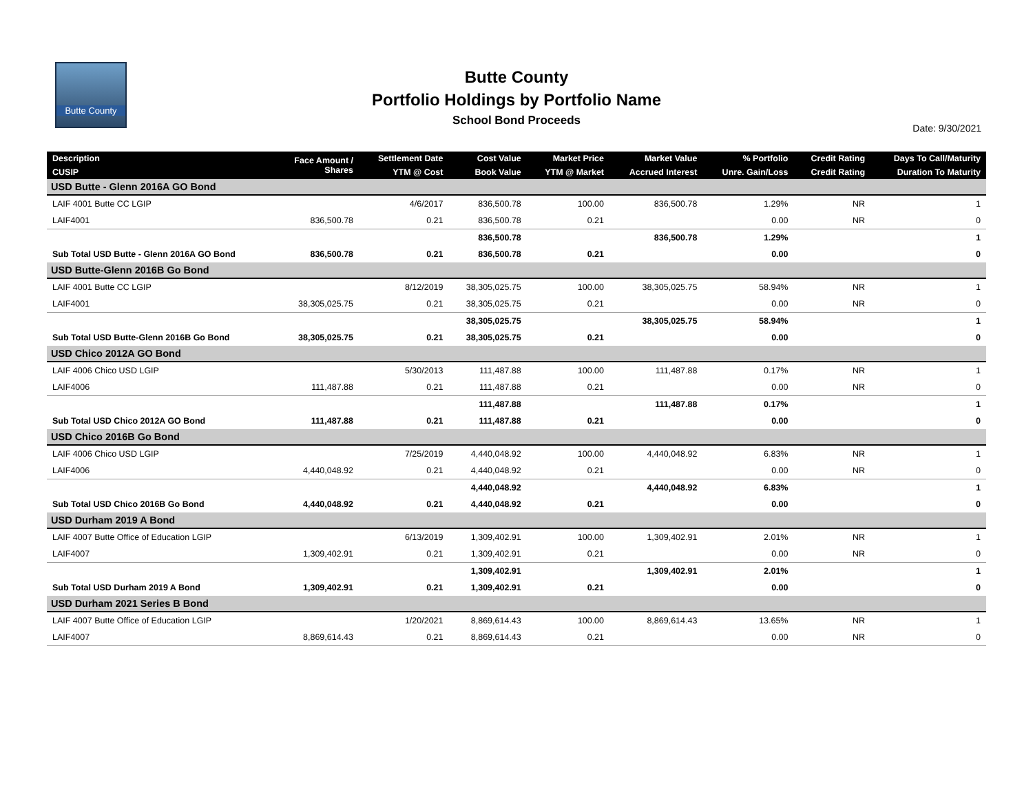Butte County
Butte County
Portfolio Holdings by Portfolio Name
School Bond Proceeds
Date: 9/30/2021
| Description | Face Amount / Shares | Settlement Date | Cost Value | Market Price | Market Value | % Portfolio | Credit Rating | Days To Call/Maturity |
| --- | --- | --- | --- | --- | --- | --- | --- | --- |
| CUSIP | | YTM @ Cost | Book Value | YTM @ Market | Accrued Interest | Unre. Gain/Loss | Credit Rating | Duration To Maturity |
| USD Butte - Glenn 2016A GO Bond | | | | | | | | |
| LAIF 4001 Butte CC LGIP | | 4/6/2017 | 836,500.78 | 100.00 | 836,500.78 | 1.29% | NR | 1 |
| LAIF4001 | 836,500.78 | 0.21 | 836,500.78 | 0.21 | | 0.00 | NR | 0 |
| | | | 836,500.78 | | 836,500.78 | 1.29% | | 1 |
| Sub Total USD Butte - Glenn 2016A GO Bond | 836,500.78 | 0.21 | 836,500.78 | 0.21 | | 0.00 | | 0 |
| USD Butte-Glenn 2016B Go Bond | | | | | | | | |
| LAIF 4001 Butte CC LGIP | | 8/12/2019 | 38,305,025.75 | 100.00 | 38,305,025.75 | 58.94% | NR | 1 |
| LAIF4001 | 38,305,025.75 | 0.21 | 38,305,025.75 | 0.21 | | 0.00 | NR | 0 |
| | | | 38,305,025.75 | | 38,305,025.75 | 58.94% | | 1 |
| Sub Total USD Butte-Glenn 2016B Go Bond | 38,305,025.75 | 0.21 | 38,305,025.75 | 0.21 | | 0.00 | | 0 |
| USD Chico 2012A GO Bond | | | | | | | | |
| LAIF 4006 Chico USD LGIP | | 5/30/2013 | 111,487.88 | 100.00 | 111,487.88 | 0.17% | NR | 1 |
| LAIF4006 | 111,487.88 | 0.21 | 111,487.88 | 0.21 | | 0.00 | NR | 0 |
| | | | 111,487.88 | | 111,487.88 | 0.17% | | 1 |
| Sub Total USD Chico 2012A GO Bond | 111,487.88 | 0.21 | 111,487.88 | 0.21 | | 0.00 | | 0 |
| USD Chico 2016B Go Bond | | | | | | | | |
| LAIF 4006 Chico USD LGIP | | 7/25/2019 | 4,440,048.92 | 100.00 | 4,440,048.92 | 6.83% | NR | 1 |
| LAIF4006 | 4,440,048.92 | 0.21 | 4,440,048.92 | 0.21 | | 0.00 | NR | 0 |
| | | | 4,440,048.92 | | 4,440,048.92 | 6.83% | | 1 |
| Sub Total USD Chico 2016B Go Bond | 4,440,048.92 | 0.21 | 4,440,048.92 | 0.21 | | 0.00 | | 0 |
| USD Durham 2019 A Bond | | | | | | | | |
| LAIF 4007 Butte Office of Education LGIP | | 6/13/2019 | 1,309,402.91 | 100.00 | 1,309,402.91 | 2.01% | NR | 1 |
| LAIF4007 | 1,309,402.91 | 0.21 | 1,309,402.91 | 0.21 | | 0.00 | NR | 0 |
| | | | 1,309,402.91 | | 1,309,402.91 | 2.01% | | 1 |
| Sub Total USD Durham 2019 A Bond | 1,309,402.91 | 0.21 | 1,309,402.91 | 0.21 | | 0.00 | | 0 |
| USD Durham 2021 Series B Bond | | | | | | | | |
| LAIF 4007 Butte Office of Education LGIP | | 1/20/2021 | 8,869,614.43 | 100.00 | 8,869,614.43 | 13.65% | NR | 1 |
| LAIF4007 | 8,869,614.43 | 0.21 | 8,869,614.43 | 0.21 | | 0.00 | NR | 0 |